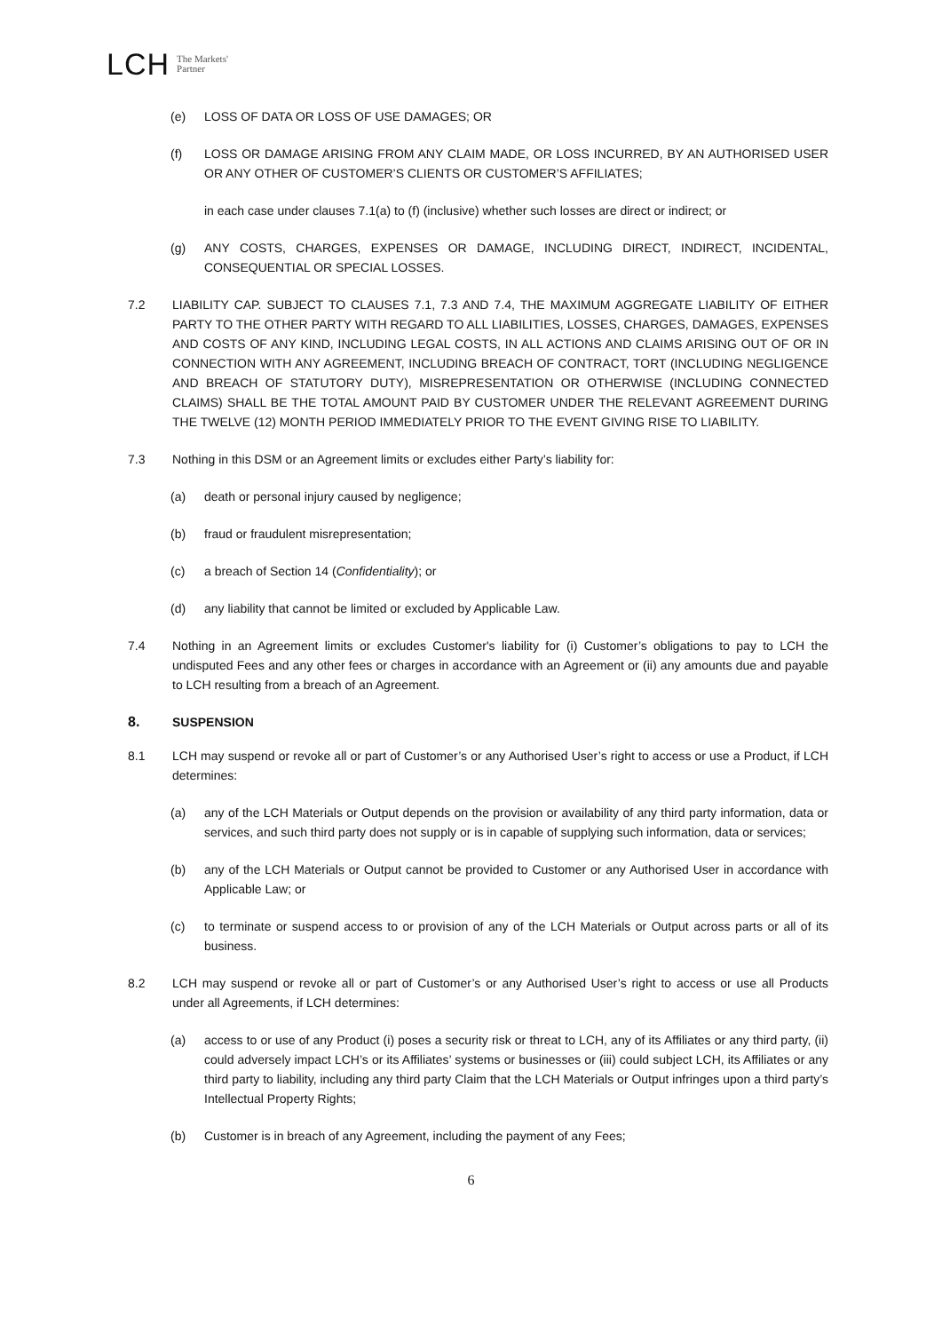LCH The Markets'
Partner
(e) LOSS OF DATA OR LOSS OF USE DAMAGES; OR
(f) LOSS OR DAMAGE ARISING FROM ANY CLAIM MADE, OR LOSS INCURRED, BY AN AUTHORISED USER OR ANY OTHER OF CUSTOMER’S CLIENTS OR CUSTOMER’S AFFILIATES;
in each case under clauses 7.1(a) to (f) (inclusive) whether such losses are direct or indirect; or
(g) ANY COSTS, CHARGES, EXPENSES OR DAMAGE, INCLUDING DIRECT, INDIRECT, INCIDENTAL, CONSEQUENTIAL OR SPECIAL LOSSES.
7.2 LIABILITY CAP. SUBJECT TO CLAUSES 7.1, 7.3 AND 7.4, THE MAXIMUM AGGREGATE LIABILITY OF EITHER PARTY TO THE OTHER PARTY WITH REGARD TO ALL LIABILITIES, LOSSES, CHARGES, DAMAGES, EXPENSES AND COSTS OF ANY KIND, INCLUDING LEGAL COSTS, IN ALL ACTIONS AND CLAIMS ARISING OUT OF OR IN CONNECTION WITH ANY AGREEMENT, INCLUDING BREACH OF CONTRACT, TORT (INCLUDING NEGLIGENCE AND BREACH OF STATUTORY DUTY), MISREPRESENTATION OR OTHERWISE (INCLUDING CONNECTED CLAIMS) SHALL BE THE TOTAL AMOUNT PAID BY CUSTOMER UNDER THE RELEVANT AGREEMENT DURING THE TWELVE (12) MONTH PERIOD IMMEDIATELY PRIOR TO THE EVENT GIVING RISE TO LIABILITY.
7.3 Nothing in this DSM or an Agreement limits or excludes either Party’s liability for:
(a) death or personal injury caused by negligence;
(b) fraud or fraudulent misrepresentation;
(c) a breach of Section 14 (Confidentiality); or
(d) any liability that cannot be limited or excluded by Applicable Law.
7.4 Nothing in an Agreement limits or excludes Customer's liability for (i) Customer’s obligations to pay to LCH the undisputed Fees and any other fees or charges in accordance with an Agreement or (ii) any amounts due and payable to LCH resulting from a breach of an Agreement.
8. SUSPENSION
8.1 LCH may suspend or revoke all or part of Customer’s or any Authorised User’s right to access or use a Product, if LCH determines:
(a) any of the LCH Materials or Output depends on the provision or availability of any third party information, data or services, and such third party does not supply or is in capable of supplying such information, data or services;
(b) any of the LCH Materials or Output cannot be provided to Customer or any Authorised User in accordance with Applicable Law; or
(c) to terminate or suspend access to or provision of any of the LCH Materials or Output across parts or all of its business.
8.2 LCH may suspend or revoke all or part of Customer’s or any Authorised User’s right to access or use all Products under all Agreements, if LCH determines:
(a) access to or use of any Product (i) poses a security risk or threat to LCH, any of its Affiliates or any third party, (ii) could adversely impact LCH’s or its Affiliates’ systems or businesses or (iii) could subject LCH, its Affiliates or any third party to liability, including any third party Claim that the LCH Materials or Output infringes upon a third party’s Intellectual Property Rights;
(b) Customer is in breach of any Agreement, including the payment of any Fees;
6